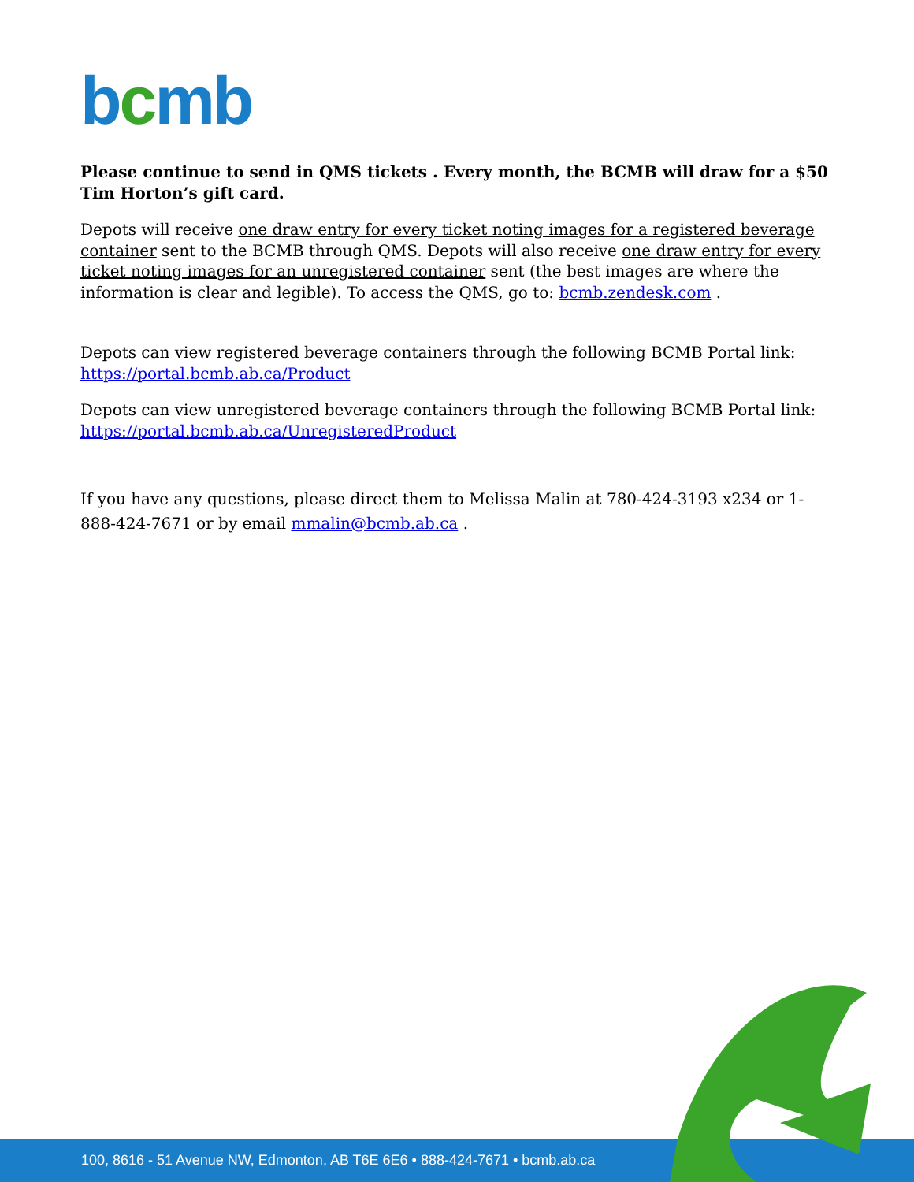bcmb
Please continue to send in QMS tickets . Every month, the BCMB will draw for a $50 Tim Horton’s gift card.
Depots will receive one draw entry for every ticket noting images for a registered beverage container sent to the BCMB through QMS. Depots will also receive one draw entry for every ticket noting images for an unregistered container sent (the best images are where the information is clear and legible). To access the QMS, go to: bcmb.zendesk.com .
Depots can view registered beverage containers through the following BCMB Portal link: https://portal.bcmb.ab.ca/Product
Depots can view unregistered beverage containers through the following BCMB Portal link: https://portal.bcmb.ab.ca/UnregisteredProduct
If you have any questions, please direct them to Melissa Malin at 780-424-3193 x234 or 1-888-424-7671 or by email mmalin@bcmb.ab.ca .
100, 8616 - 51 Avenue NW, Edmonton, AB T6E 6E6 • 888-424-7671 • bcmb.ab.ca